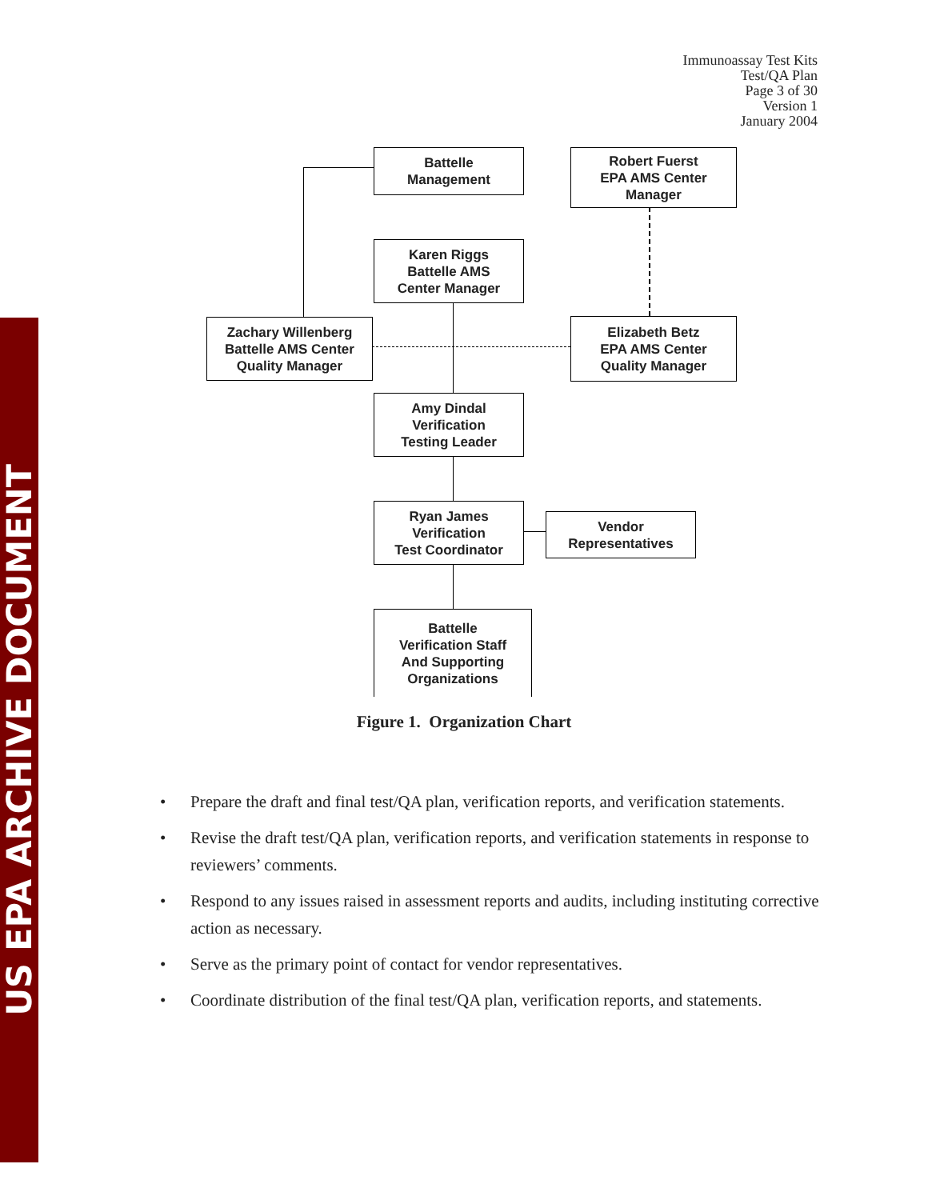US EPA ARCHIVE DOCUMENT
Immunoassay Test Kits
Test/QA Plan
Page 3 of 30
Version 1
January 2004
Battelle
Management
Robert Fuerst
EPA AMS Center
Manager
Karen Riggs
Battelle AMS
Center Manager
Zachary Willenberg
Battelle AMS Center
Quality Manager
Elizabeth Betz
EPA AMS Center
Quality Manager
Amy Dindal
Verification
Testing Leader
Ryan James
Verification
Test Coordinator
Vendor
Representatives
Battelle
Verification Staff
And Supporting
Organizations
Figure 1. Organization Chart
• Prepare the draft and final test/QA plan, verification reports, and verification statements.
• Revise the draft test/QA plan, verification reports, and verification statements in response to reviewers’ comments.
• Respond to any issues raised in assessment reports and audits, including instituting corrective action as necessary.
• Serve as the primary point of contact for vendor representatives.
• Coordinate distribution of the final test/QA plan, verification reports, and statements.